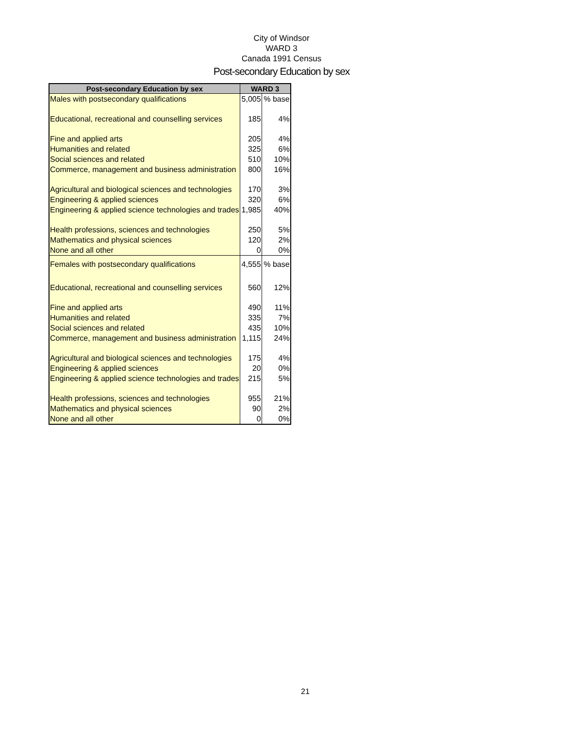City of Windsor
WARD 3
Canada 1991 Census
Post-secondary Education by sex
| Post-secondary Education by sex | WARD 3 | |
| --- | --- | --- |
| Males with postsecondary qualifications | 5,005 | % base |
| Educational, recreational and counselling services | 185 | 4% |
| Fine and applied arts | 205 | 4% |
| Humanities and related | 325 | 6% |
| Social sciences and related | 510 | 10% |
| Commerce, management and business administration | 800 | 16% |
| Agricultural and biological sciences and technologies | 170 | 3% |
| Engineering & applied sciences | 320 | 6% |
| Engineering & applied science technologies and trades | 1,985 | 40% |
| Health professions, sciences and technologies | 250 | 5% |
| Mathematics and physical sciences | 120 | 2% |
| None and all other | 0 | 0% |
| Females with postsecondary qualifications | 4,555 | % base |
| Educational, recreational and counselling services | 560 | 12% |
| Fine and applied arts | 490 | 11% |
| Humanities and related | 335 | 7% |
| Social sciences and related | 435 | 10% |
| Commerce, management and business administration | 1,115 | 24% |
| Agricultural and biological sciences and technologies | 175 | 4% |
| Engineering & applied sciences | 20 | 0% |
| Engineering & applied science technologies and trades | 215 | 5% |
| Health professions, sciences and technologies | 955 | 21% |
| Mathematics and physical sciences | 90 | 2% |
| None and all other | 0 | 0% |
21